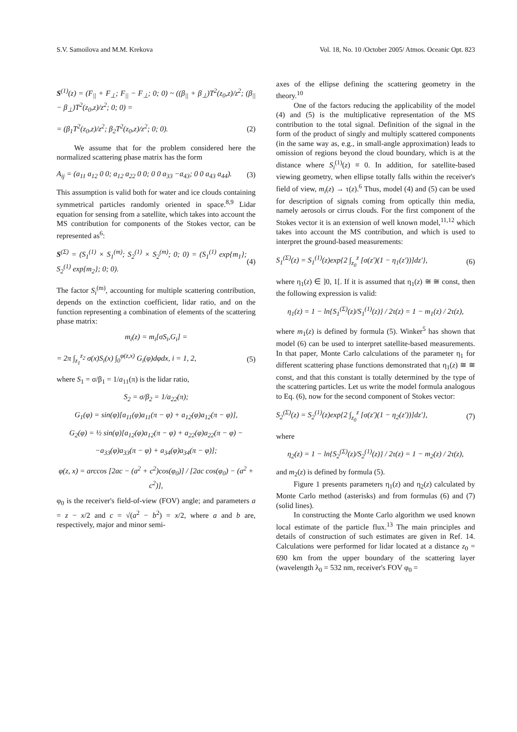S.V. Samoilova and M.M. Krekova Vol. 18, No. 10 /October 2005/ Atmos. Oceanic Opt. 823
S<sup>(1)</sup>(z) = (F<sub>||</sub> + F<sub>⊥</sub>; F<sub>||</sub> − F<sub>⊥</sub>; 0; 0) ~ ((β<sub>||</sub> + β<sub>⊥</sub>)T<sup>2</sup>(z<sub>0</sub>,z)/z<sup>2</sup>; (β<sub>||</sub> − β<sub>⊥</sub>)T<sup>2</sup>(z<sub>0</sub>,z)/z<sup>2</sup>; 0; 0) =
= (β<sub>1</sub>T<sup>2</sup>(z<sub>0</sub>,z)/z<sup>2</sup>; β<sub>2</sub>T<sup>2</sup>(z<sub>0</sub>,z)/z<sup>2</sup>; 0; 0). (2)
We assume that for the problem considered here the normalized scattering phase matrix has the form
A<sub>ij</sub> = (a<sub>11</sub> a<sub>12</sub> 0 0; a<sub>12</sub> a<sub>22</sub> 0 0; 0 0 a<sub>33</sub> −a<sub>43</sub>; 0 0 a<sub>43</sub> a<sub>44</sub>). (3)
This assumption is valid both for water and ice clouds containing symmetrical particles randomly oriented in space.<sup>8,9</sup> Lidar equation for sensing from a satellite, which takes into account the MS contribution for components of the Stokes vector, can be represented as<sup>6</sup>:
S<sup>(Σ)</sup> = (S<sub>1</sub><sup>(1)</sup> × S<sub>1</sub><sup>(m)</sup>; S<sub>2</sub><sup>(1)</sup> × S<sub>2</sub><sup>(m)</sup>; 0; 0) = (S<sub>1</sub><sup>(1)</sup> exp{m<sub>1</sub>}; S<sub>2</sub><sup>(1)</sup> exp{m<sub>2</sub>}; 0; 0). (4)
The factor S<sub>i</sub><sup>(m)</sup>, accounting for multiple scattering contribution, depends on the extinction coefficient, lidar ratio, and on the function representing a combination of elements of the scattering phase matrix:
m<sub>i</sub>(z) = m<sub>i</sub>[σS<sub>i</sub>,G<sub>i</sub>] =
= 2π ∫<sub>z<sub>1</sub></sub><sup>z<sub>2</sub></sup> σ(x)S<sub>i</sub>(x) ∫<sub>0</sub><sup>φ(z,x)</sup> G<sub>i</sub>(φ)dφdx, i = 1, 2, (5)
where S<sub>1</sub> = σ/β<sub>1</sub> = 1/a<sub>11</sub>(π) is the lidar ratio,
S<sub>2</sub> = σ/β<sub>2</sub> = 1/a<sub>22</sub>(π);
G<sub>1</sub>(φ) = sin(φ)[a<sub>11</sub>(φ)a<sub>11</sub>(π − φ) + a<sub>12</sub>(φ)a<sub>12</sub>(π − φ)],
G<sub>2</sub>(φ) = ½ sin(φ)[a<sub>12</sub>(φ)a<sub>12</sub>(π − φ) + a<sub>22</sub>(φ)a<sub>22</sub>(π − φ) −
−a<sub>33</sub>(φ)a<sub>33</sub>(π − φ) + a<sub>34</sub>(φ)a<sub>34</sub>(π − φ)];
φ(z, x) = arccos [2ac − (a<sup>2</sup> + c<sup>2</sup>)cos(φ<sub>0</sub>)] / [2ac cos(φ<sub>0</sub>) − (a<sup>2</sup> + c<sup>2</sup>)],
φ<sub>0</sub> is the receiver's field-of-view (FOV) angle; and parameters a = z − x/2 and c = √(a<sup>2</sup> − b<sup>2</sup>) = x/2, where a and b are, respectively, major and minor semi-
axes of the ellipse defining the scattering geometry in the theory.<sup>10</sup>
One of the factors reducing the applicability of the model (4) and (5) is the multiplicative representation of the MS contribution to the total signal. Definition of the signal in the form of the product of singly and multiply scattered components (in the same way as, e.g., in small-angle approximation) leads to omission of regions beyond the cloud boundary, which is at the distance where S<sub>i</sub><sup>(1)</sup>(z) ≡ 0. In addition, for satellite-based viewing geometry, when ellipse totally falls within the receiver's field of view, m<sub>i</sub>(z) → τ(z).<sup>6</sup> Thus, model (4) and (5) can be used for description of signals coming from optically thin media, namely aerosols or cirrus clouds. For the first component of the Stokes vector it is an extension of well known model,<sup>11,12</sup> which takes into account the MS contribution, and which is used to interpret the ground-based measurements:
S<sub>1</sub><sup>(Σ)</sup>(z) = S<sub>1</sub><sup>(1)</sup>(z)exp{2 ∫<sub>z<sub>0</sub></sub><sup>z</sup> [σ(z′)(1 − η<sub>1</sub>(z′))]dz′}, (6)
where η<sub>1</sub>(z) ∈ ]0, 1[. If it is assumed that η<sub>1</sub>(z) ≅ ≅ const, then the following expression is valid:
η<sub>1</sub>(z) = 1 − ln{S<sub>1</sub><sup>(Σ)</sup>(z)/S<sub>1</sub><sup>(1)</sup>(z)} / 2τ(z) = 1 − m<sub>1</sub>(z) / 2τ(z),
where m<sub>1</sub>(z) is defined by formula (5). Winker<sup>5</sup> has shown that model (6) can be used to interpret satellite-based measurements. In that paper, Monte Carlo calculations of the parameter η<sub>1</sub> for different scattering phase functions demonstrated that η<sub>1</sub>(z) ≅ ≅ const, and that this constant is totally determined by the type of the scattering particles. Let us write the model formula analogous to Eq. (6), now for the second component of Stokes vector:
S<sub>2</sub><sup>(Σ)</sup>(z) = S<sub>2</sub><sup>(1)</sup>(z)exp{2 ∫<sub>z<sub>0</sub></sub><sup>z</sup> [σ(z′)(1 − η<sub>2</sub>(z′))]dz′}, (7)
where
η<sub>2</sub>(z) = 1 − ln{S<sub>2</sub><sup>(Σ)</sup>(z)/S<sub>2</sub><sup>(1)</sup>(z)} / 2τ(z) = 1 − m<sub>2</sub>(z) / 2τ(z),
and m<sub>2</sub>(z) is defined by formula (5).
Figure 1 presents parameters η<sub>1</sub>(z) and η<sub>2</sub>(z) calculated by Monte Carlo method (asterisks) and from formulas (6) and (7) (solid lines).
In constructing the Monte Carlo algorithm we used known local estimate of the particle flux.<sup>13</sup> The main principles and details of construction of such estimates are given in Ref. 14. Calculations were performed for lidar located at a distance z<sub>0</sub> = 690 km from the upper boundary of the scattering layer (wavelength λ<sub>0</sub> = 532 nm, receiver's FOV φ<sub>0</sub> =